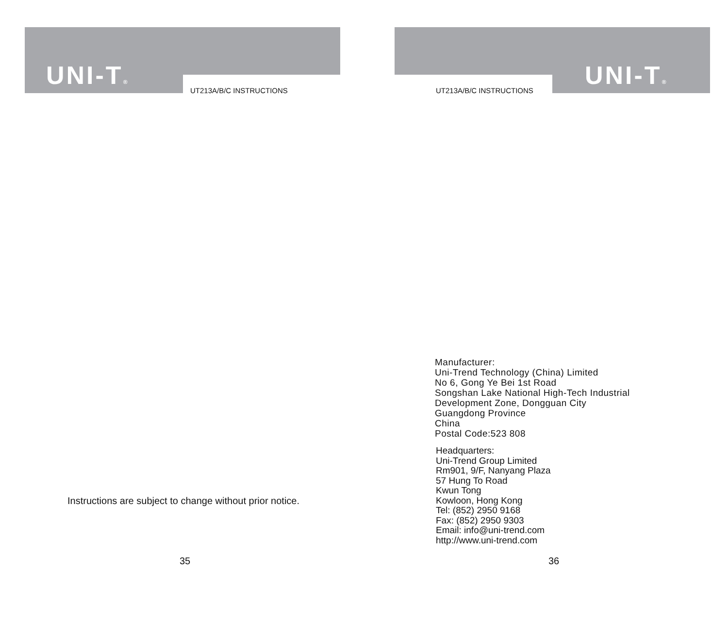UNI-T® UT213A/B/C INSTRUCTIONS
Instructions are subject to change without prior notice.
35
UNI-T®
UT213A/B/C INSTRUCTIONS
Manufacturer:
Uni-Trend Technology (China) Limited
No 6, Gong Ye Bei 1st Road
Songshan Lake National High-Tech Industrial
Development Zone, Dongguan City
Guangdong Province
China
Postal Code:523 808
Headquarters:
Uni-Trend Group Limited
Rm901, 9/F, Nanyang Plaza
57 Hung To Road
Kwun Tong
Kowloon, Hong Kong
Tel: (852) 2950 9168
Fax: (852) 2950 9303
Email: info@uni-trend.com
http://www.uni-trend.com
36